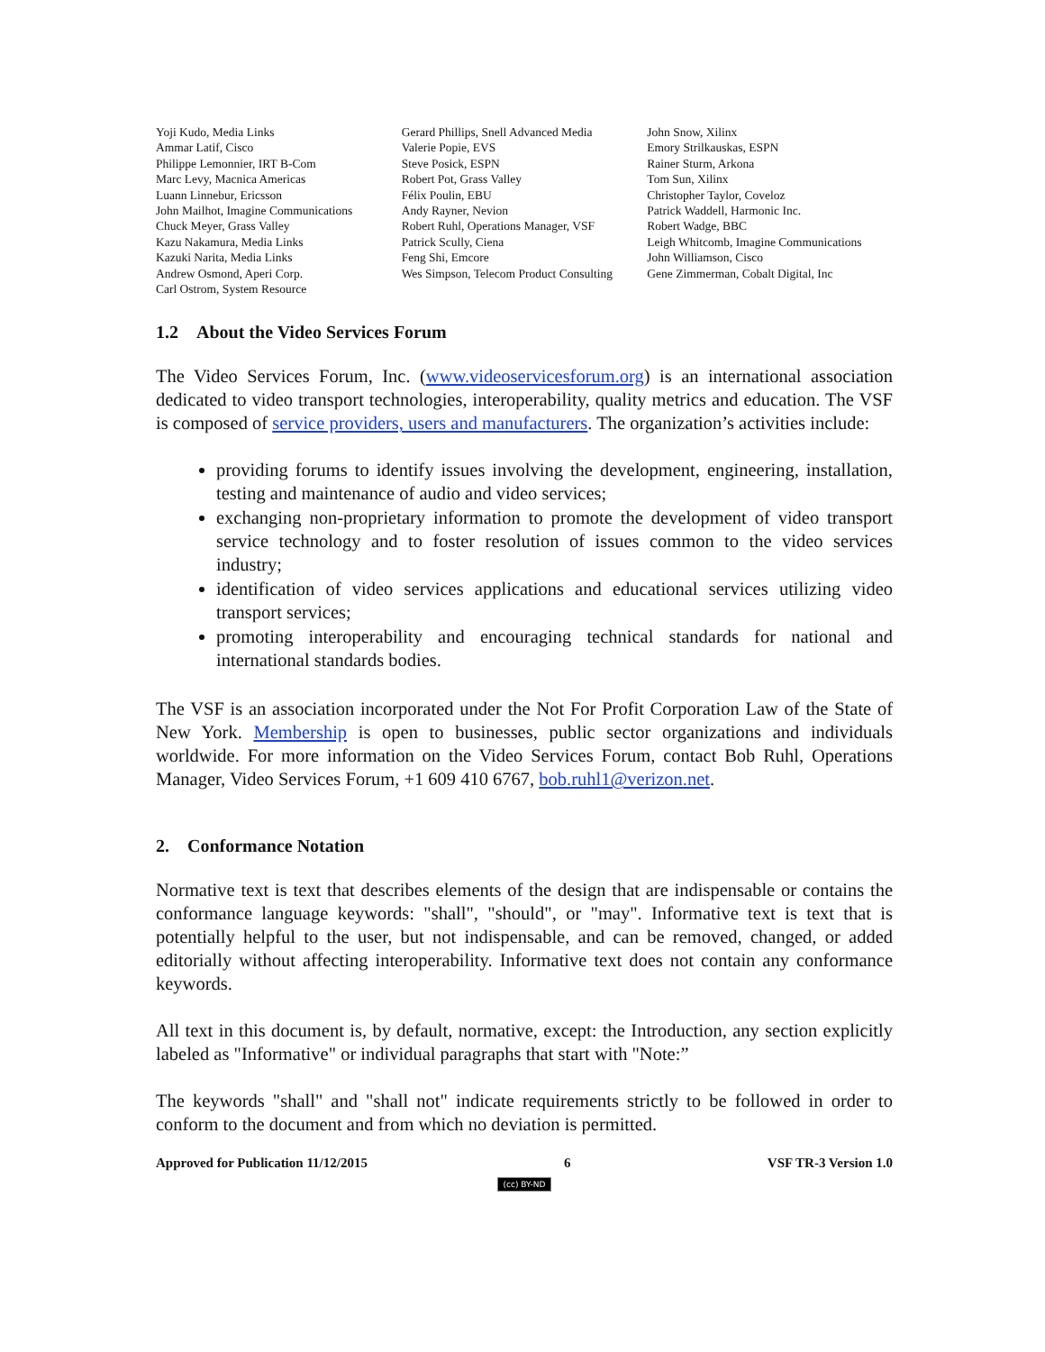Yoji Kudo, Media Links
Ammar Latif, Cisco
Philippe Lemonnier, IRT B-Com
Marc Levy, Macnica Americas
Luann Linnebur, Ericsson
John Mailhot, Imagine Communications
Chuck Meyer, Grass Valley
Kazu Nakamura, Media Links
Kazuki Narita, Media Links
Andrew Osmond, Aperi Corp.
Carl Ostrom, System Resource
Gerard Phillips, Snell Advanced Media
Valerie Popie, EVS
Steve Posick, ESPN
Robert Pot, Grass Valley
Félix Poulin, EBU
Andy Rayner, Nevion
Robert Ruhl, Operations Manager, VSF
Patrick Scully, Ciena
Feng Shi, Emcore
Wes Simpson, Telecom Product Consulting
John Snow, Xilinx
Emory Strilkauskas, ESPN
Rainer Sturm, Arkona
Tom Sun, Xilinx
Christopher Taylor, Coveloz
Patrick Waddell, Harmonic Inc.
Robert Wadge, BBC
Leigh Whitcomb, Imagine Communications
John Williamson, Cisco
Gene Zimmerman, Cobalt Digital, Inc
1.2 About the Video Services Forum
The Video Services Forum, Inc. (www.videoservicesforum.org) is an international association dedicated to video transport technologies, interoperability, quality metrics and education. The VSF is composed of service providers, users and manufacturers. The organization’s activities include:
providing forums to identify issues involving the development, engineering, installation, testing and maintenance of audio and video services;
exchanging non-proprietary information to promote the development of video transport service technology and to foster resolution of issues common to the video services industry;
identification of video services applications and educational services utilizing video transport services;
promoting interoperability and encouraging technical standards for national and international standards bodies.
The VSF is an association incorporated under the Not For Profit Corporation Law of the State of New York. Membership is open to businesses, public sector organizations and individuals worldwide. For more information on the Video Services Forum, contact Bob Ruhl, Operations Manager, Video Services Forum, +1 609 410 6767, bob.ruhl1@verizon.net.
2. Conformance Notation
Normative text is text that describes elements of the design that are indispensable or contains the conformance language keywords: "shall", "should", or "may". Informative text is text that is potentially helpful to the user, but not indispensable, and can be removed, changed, or added editorially without affecting interoperability. Informative text does not contain any conformance keywords.
All text in this document is, by default, normative, except: the Introduction, any section explicitly labeled as "Informative" or individual paragraphs that start with "Note:”
The keywords "shall" and "shall not" indicate requirements strictly to be followed in order to conform to the document and from which no deviation is permitted.
Approved for Publication 11/12/2015 6 VSF TR-3 Version 1.0
(cc) BY-ND